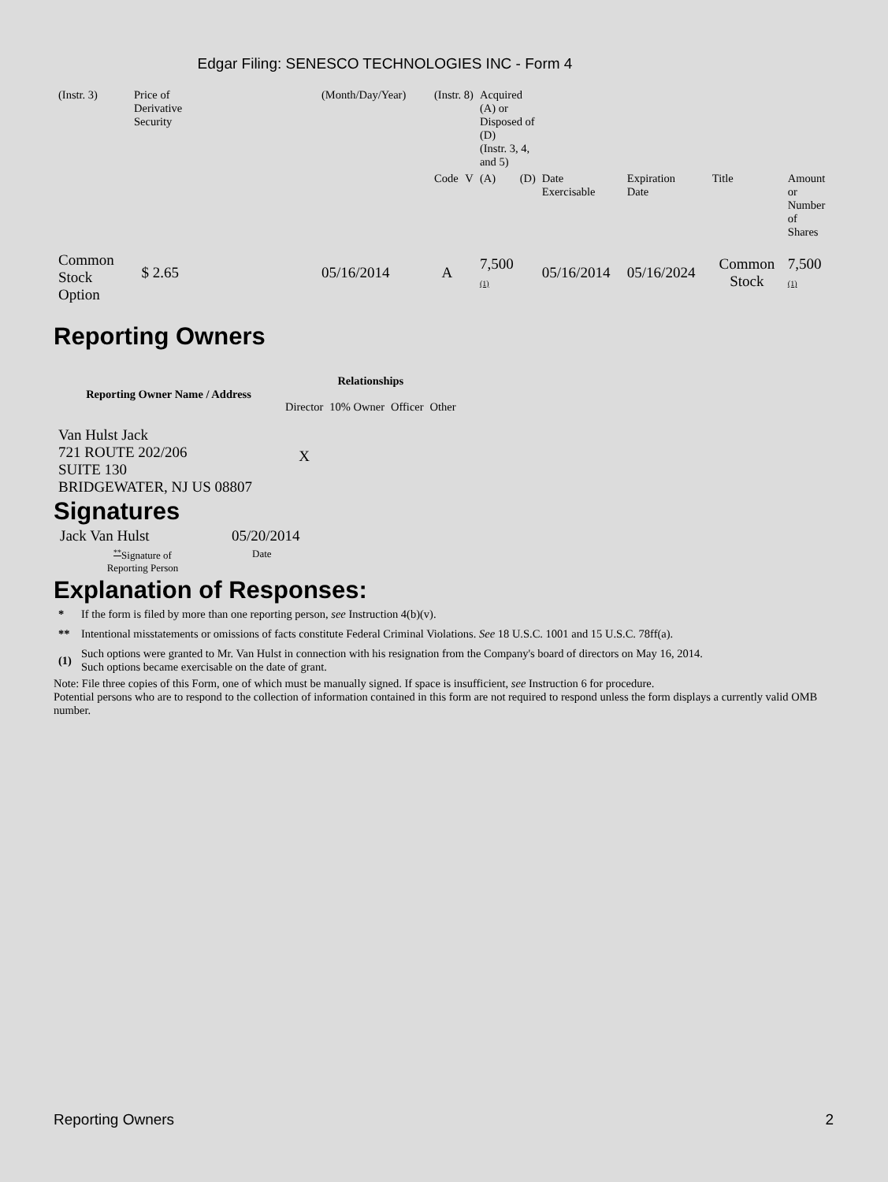Edgar Filing: SENESCO TECHNOLOGIES INC - Form 4
| (Instr. 3) | Price of Derivative Security | (Month/Day/Year) | (Instr. 8) | | Acquired (A) or Disposed of (D) (Instr. 3, 4, and 5) | | | | | |
| | | | Code | V | (A) | (D) | Date Exercisable | Expiration Date | Title | Amount or Number of Shares |
| Common Stock Option | $ 2.65 | 05/16/2014 | A | | 7,500 (1) | | 05/16/2014 | 05/16/2024 | Common Stock | 7,500 (1) |
Reporting Owners
| Reporting Owner Name / Address | Relationships | | | |
| --- | --- | --- | --- | --- |
| | Director | 10% Owner | Officer | Other |
| Van Hulst Jack 721 ROUTE 202/206 SUITE 130 BRIDGEWATER, NJ US 08807 | X | | | |
Signatures
| Jack Van Hulst | 05/20/2014 |
| <sup>**</sup> Signature of Reporting Person | Date |
Explanation of Responses:
| * | If the form is filed by more than one reporting person, see Instruction 4(b)(v). |
| ** | Intentional misstatements or omissions of facts constitute Federal Criminal Violations. See 18 U.S.C. 1001 and 15 U.S.C. 78ff(a). |
| (1) | Such options were granted to Mr. Van Hulst in connection with his resignation from the Company's board of directors on May 16, 2014. Such options became exercisable on the date of grant. |
Note: File three copies of this Form, one of which must be manually signed. If space is insufficient, see Instruction 6 for procedure.
Potential persons who are to respond to the collection of information contained in this form are not required to respond unless the form displays a currently valid OMB number.
Reporting Owners 2